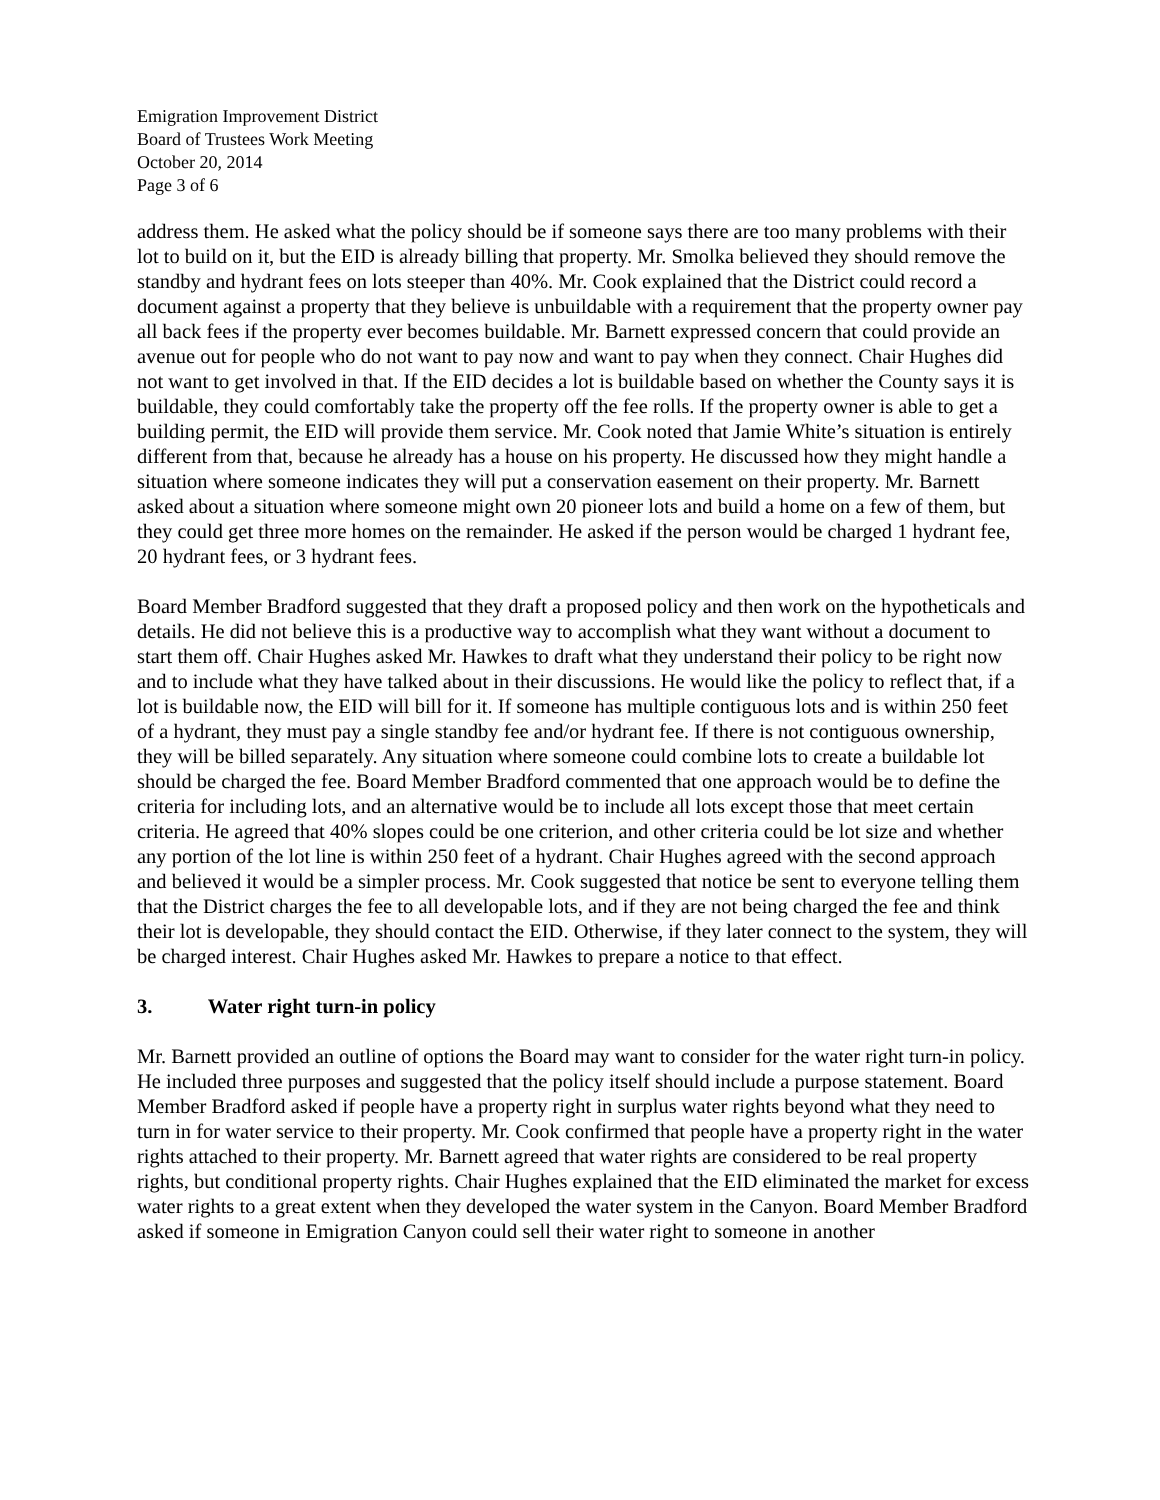Emigration Improvement District
Board of Trustees Work Meeting
October 20, 2014
Page 3 of 6
address them. He asked what the policy should be if someone says there are too many problems with their lot to build on it, but the EID is already billing that property. Mr. Smolka believed they should remove the standby and hydrant fees on lots steeper than 40%. Mr. Cook explained that the District could record a document against a property that they believe is unbuildable with a requirement that the property owner pay all back fees if the property ever becomes buildable. Mr. Barnett expressed concern that could provide an avenue out for people who do not want to pay now and want to pay when they connect. Chair Hughes did not want to get involved in that. If the EID decides a lot is buildable based on whether the County says it is buildable, they could comfortably take the property off the fee rolls. If the property owner is able to get a building permit, the EID will provide them service. Mr. Cook noted that Jamie White’s situation is entirely different from that, because he already has a house on his property. He discussed how they might handle a situation where someone indicates they will put a conservation easement on their property. Mr. Barnett asked about a situation where someone might own 20 pioneer lots and build a home on a few of them, but they could get three more homes on the remainder. He asked if the person would be charged 1 hydrant fee, 20 hydrant fees, or 3 hydrant fees.
Board Member Bradford suggested that they draft a proposed policy and then work on the hypotheticals and details. He did not believe this is a productive way to accomplish what they want without a document to start them off. Chair Hughes asked Mr. Hawkes to draft what they understand their policy to be right now and to include what they have talked about in their discussions. He would like the policy to reflect that, if a lot is buildable now, the EID will bill for it. If someone has multiple contiguous lots and is within 250 feet of a hydrant, they must pay a single standby fee and/or hydrant fee. If there is not contiguous ownership, they will be billed separately. Any situation where someone could combine lots to create a buildable lot should be charged the fee. Board Member Bradford commented that one approach would be to define the criteria for including lots, and an alternative would be to include all lots except those that meet certain criteria. He agreed that 40% slopes could be one criterion, and other criteria could be lot size and whether any portion of the lot line is within 250 feet of a hydrant. Chair Hughes agreed with the second approach and believed it would be a simpler process. Mr. Cook suggested that notice be sent to everyone telling them that the District charges the fee to all developable lots, and if they are not being charged the fee and think their lot is developable, they should contact the EID. Otherwise, if they later connect to the system, they will be charged interest. Chair Hughes asked Mr. Hawkes to prepare a notice to that effect.
3. Water right turn-in policy
Mr. Barnett provided an outline of options the Board may want to consider for the water right turn-in policy. He included three purposes and suggested that the policy itself should include a purpose statement. Board Member Bradford asked if people have a property right in surplus water rights beyond what they need to turn in for water service to their property. Mr. Cook confirmed that people have a property right in the water rights attached to their property. Mr. Barnett agreed that water rights are considered to be real property rights, but conditional property rights. Chair Hughes explained that the EID eliminated the market for excess water rights to a great extent when they developed the water system in the Canyon. Board Member Bradford asked if someone in Emigration Canyon could sell their water right to someone in another